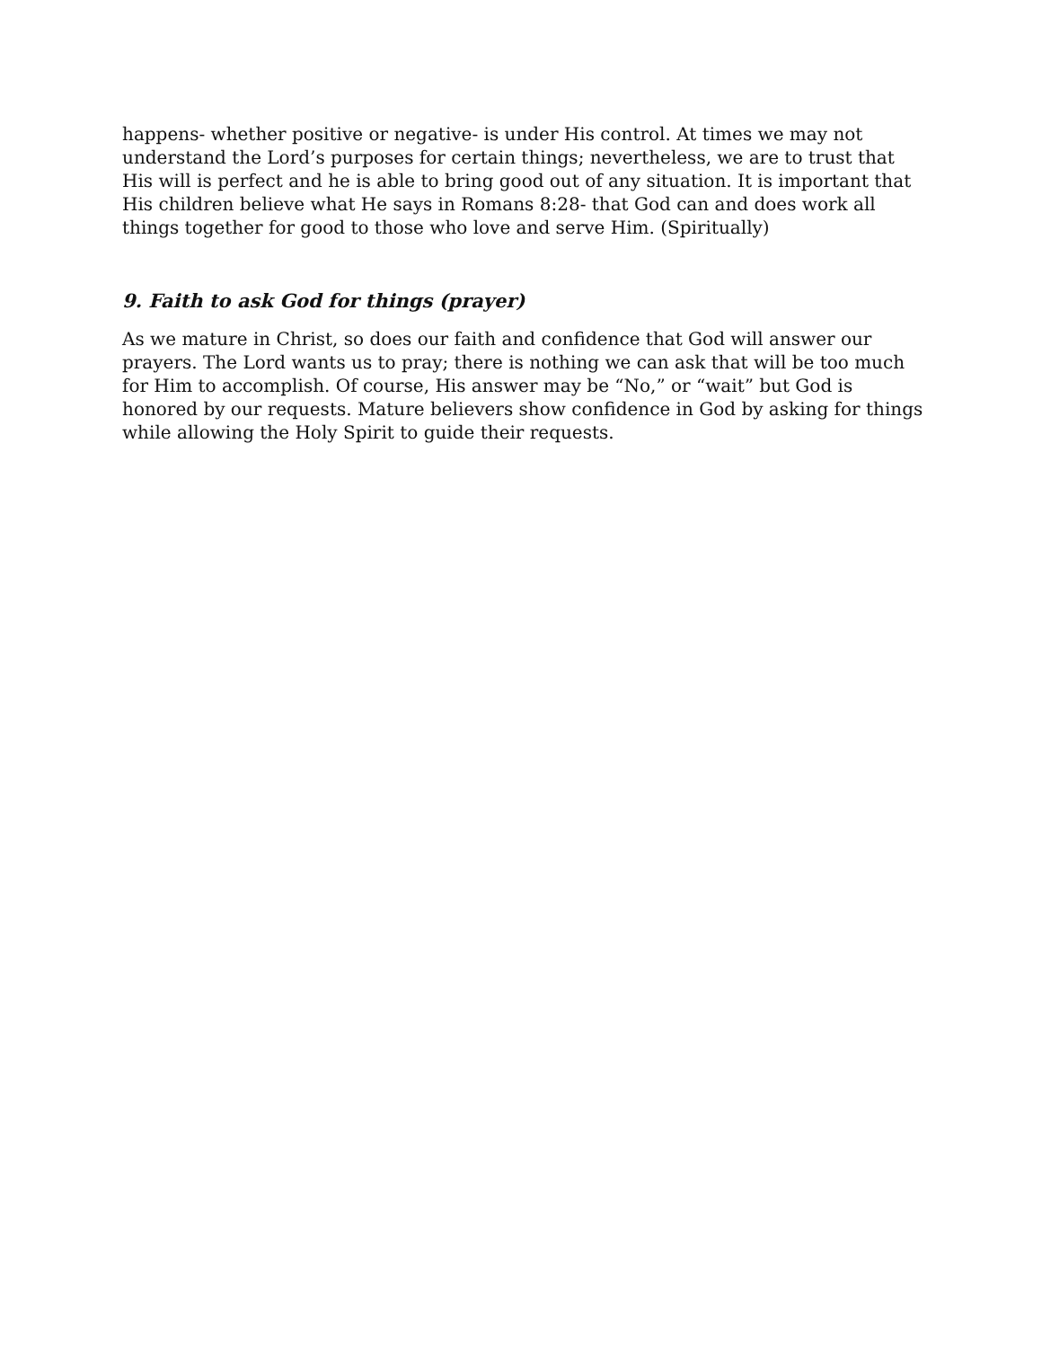happens- whether positive or negative- is under His control. At times we may not understand the Lord’s purposes for certain things; nevertheless, we are to trust that His will is perfect and he is able to bring good out of any situation. It is important that His children believe what He says in Romans 8:28- that God can and does work all things together for good to those who love and serve Him. (Spiritually)
9. Faith to ask God for things (prayer)
As we mature in Christ, so does our faith and confidence that God will answer our prayers. The Lord wants us to pray; there is nothing we can ask that will be too much for Him to accomplish. Of course, His answer may be “No,” or “wait” but God is honored by our requests. Mature believers show confidence in God by asking for things while allowing the Holy Spirit to guide their requests.